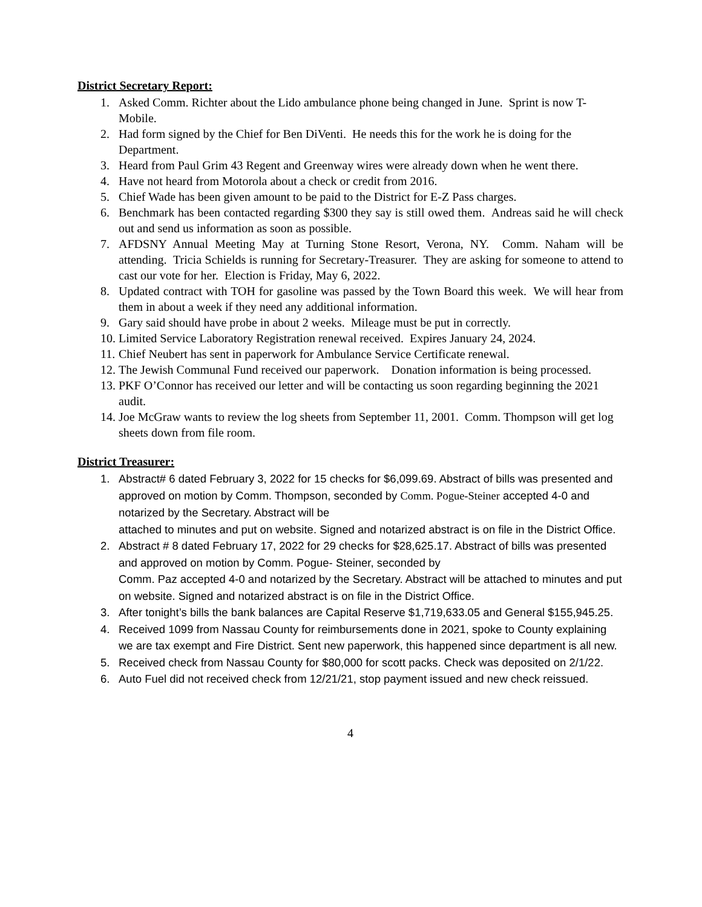District Secretary Report:
1. Asked Comm. Richter about the Lido ambulance phone being changed in June. Sprint is now T-Mobile.
2. Had form signed by the Chief for Ben DiVenti. He needs this for the work he is doing for the Department.
3. Heard from Paul Grim 43 Regent and Greenway wires were already down when he went there.
4. Have not heard from Motorola about a check or credit from 2016.
5. Chief Wade has been given amount to be paid to the District for E-Z Pass charges.
6. Benchmark has been contacted regarding $300 they say is still owed them. Andreas said he will check out and send us information as soon as possible.
7. AFDSNY Annual Meeting May at Turning Stone Resort, Verona, NY. Comm. Naham will be attending. Tricia Schields is running for Secretary-Treasurer. They are asking for someone to attend to cast our vote for her. Election is Friday, May 6, 2022.
8. Updated contract with TOH for gasoline was passed by the Town Board this week. We will hear from them in about a week if they need any additional information.
9. Gary said should have probe in about 2 weeks. Mileage must be put in correctly.
10. Limited Service Laboratory Registration renewal received. Expires January 24, 2024.
11. Chief Neubert has sent in paperwork for Ambulance Service Certificate renewal.
12. The Jewish Communal Fund received our paperwork. Donation information is being processed.
13. PKF O’Connor has received our letter and will be contacting us soon regarding beginning the 2021 audit.
14. Joe McGraw wants to review the log sheets from September 11, 2001. Comm. Thompson will get log sheets down from file room.
District Treasurer:
1. Abstract# 6 dated February 3, 2022 for 15 checks for $6,099.69. Abstract of bills was presented and approved on motion by Comm. Thompson, seconded by Comm. Pogue-Steiner accepted 4-0 and notarized by the Secretary. Abstract will be
attached to minutes and put on website. Signed and notarized abstract is on file in the District Office.
2. Abstract # 8 dated February 17, 2022 for 29 checks for $28,625.17. Abstract of bills was presented and approved on motion by Comm. Pogue- Steiner, seconded by
Comm. Paz accepted 4-0 and notarized by the Secretary. Abstract will be attached to minutes and put on website. Signed and notarized abstract is on file in the District Office.
3. After tonight’s bills the bank balances are Capital Reserve $1,719,633.05 and General $155,945.25.
4. Received 1099 from Nassau County for reimbursements done in 2021, spoke to County explaining we are tax exempt and Fire District. Sent new paperwork, this happened since department is all new.
5. Received check from Nassau County for $80,000 for scott packs. Check was deposited on 2/1/22.
6. Auto Fuel did not received check from 12/21/21, stop payment issued and new check reissued.
4